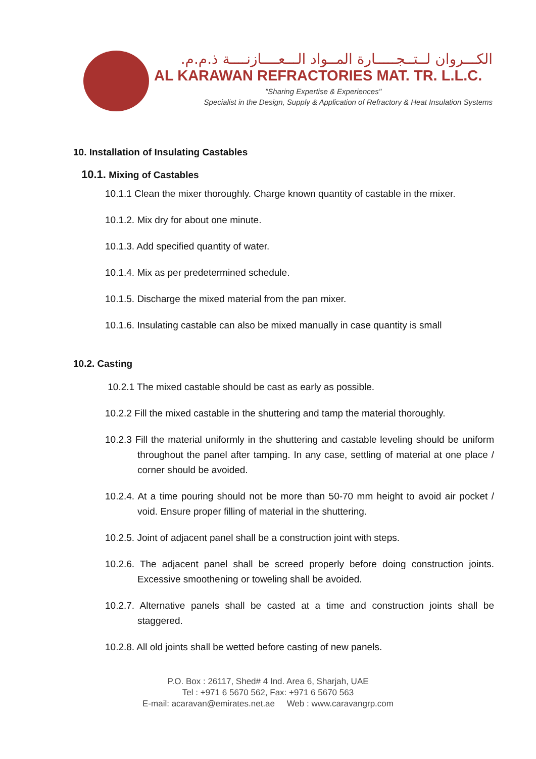الكـــروان لــتــجـــــارة المــواد الـــعــــازنــــة ذ.م.م.
AL KARAWAN REFRACTORIES MAT. TR. L.L.C.
"Sharing Expertise & Experiences"
Specialist in the Design, Supply & Application of Refractory & Heat Insulation Systems
10. Installation of Insulating Castables
10.1. Mixing of Castables
10.1.1 Clean the mixer thoroughly. Charge known quantity of castable in the mixer.
10.1.2. Mix dry for about one minute.
10.1.3. Add specified quantity of water.
10.1.4. Mix as per predetermined schedule.
10.1.5. Discharge the mixed material from the pan mixer.
10.1.6. Insulating castable can also be mixed manually in case quantity is small
10.2. Casting
10.2.1 The mixed castable should be cast as early as possible.
10.2.2 Fill the mixed castable in the shuttering and tamp the material thoroughly.
10.2.3 Fill the material uniformly in the shuttering and castable leveling should be uniform throughout the panel after tamping. In any case, settling of material at one place / corner should be avoided.
10.2.4. At a time pouring should not be more than 50-70 mm height to avoid air pocket / void. Ensure proper filling of material in the shuttering.
10.2.5. Joint of adjacent panel shall be a construction joint with steps.
10.2.6. The adjacent panel shall be screed properly before doing construction joints. Excessive smoothening or toweling shall be avoided.
10.2.7. Alternative panels shall be casted at a time and construction joints shall be staggered.
10.2.8. All old joints shall be wetted before casting of new panels.
P.O. Box : 26117, Shed# 4 Ind. Area 6, Sharjah, UAE
Tel : +971 6 5670 562, Fax: +971 6 5670 563
E-mail: acaravan@emirates.net.ae Web : www.caravangrp.com